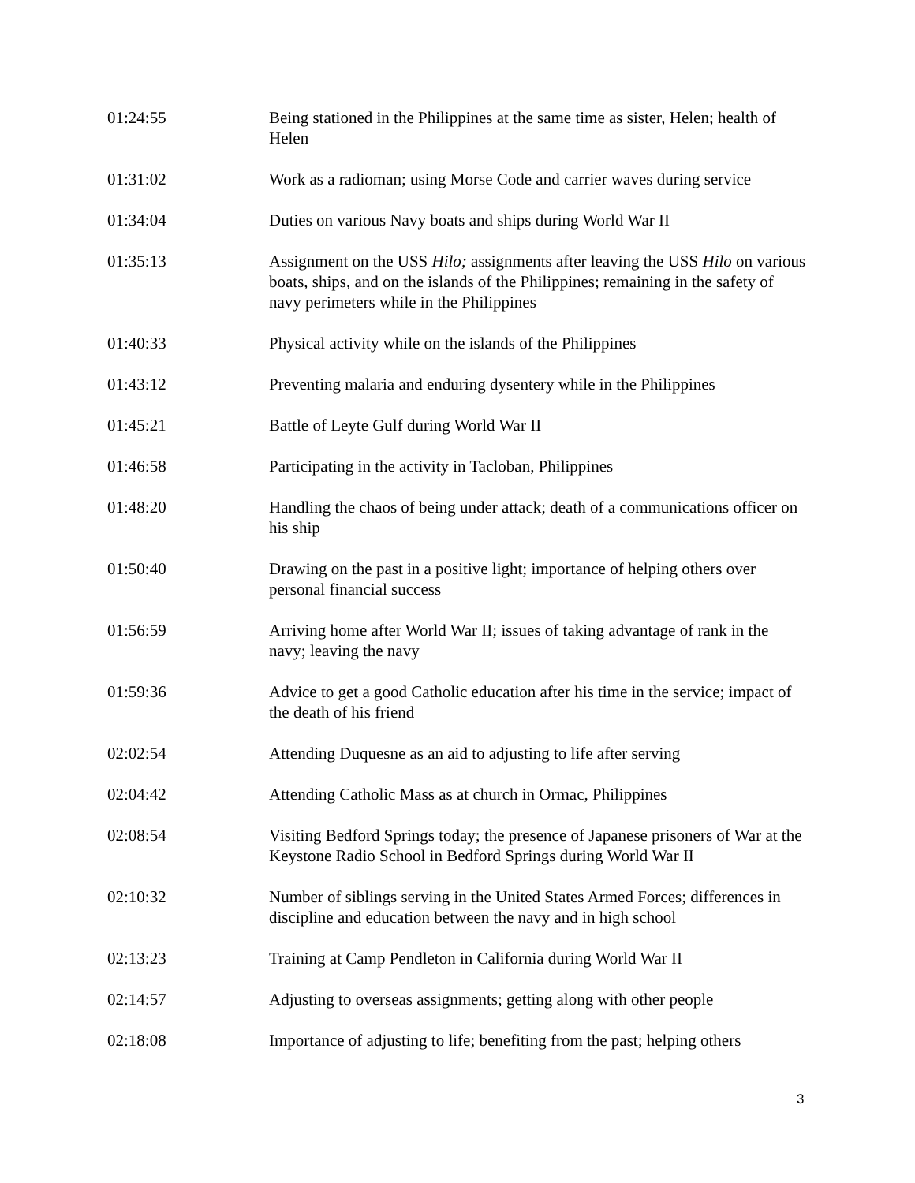| 01:24:55 | Being stationed in the Philippines at the same time as sister, Helen; health of Helen |
| 01:31:02 | Work as a radioman; using Morse Code and carrier waves during service |
| 01:34:04 | Duties on various Navy boats and ships during World War II |
| 01:35:13 | Assignment on the USS Hilo; assignments after leaving the USS Hilo on various boats, ships, and on the islands of the Philippines; remaining in the safety of navy perimeters while in the Philippines |
| 01:40:33 | Physical activity while on the islands of the Philippines |
| 01:43:12 | Preventing malaria and enduring dysentery while in the Philippines |
| 01:45:21 | Battle of Leyte Gulf during World War II |
| 01:46:58 | Participating in the activity in Tacloban, Philippines |
| 01:48:20 | Handling the chaos of being under attack; death of a communications officer on his ship |
| 01:50:40 | Drawing on the past in a positive light; importance of helping others over personal financial success |
| 01:56:59 | Arriving home after World War II; issues of taking advantage of rank in the navy; leaving the navy |
| 01:59:36 | Advice to get a good Catholic education after his time in the service; impact of the death of his friend |
| 02:02:54 | Attending Duquesne as an aid to adjusting to life after serving |
| 02:04:42 | Attending Catholic Mass as at church in Ormac, Philippines |
| 02:08:54 | Visiting Bedford Springs today; the presence of Japanese prisoners of War at the Keystone Radio School in Bedford Springs during World War II |
| 02:10:32 | Number of siblings serving in the United States Armed Forces; differences in discipline and education between the navy and in high school |
| 02:13:23 | Training at Camp Pendleton in California during World War II |
| 02:14:57 | Adjusting to overseas assignments; getting along with other people |
| 02:18:08 | Importance of adjusting to life; benefiting from the past; helping others |
3